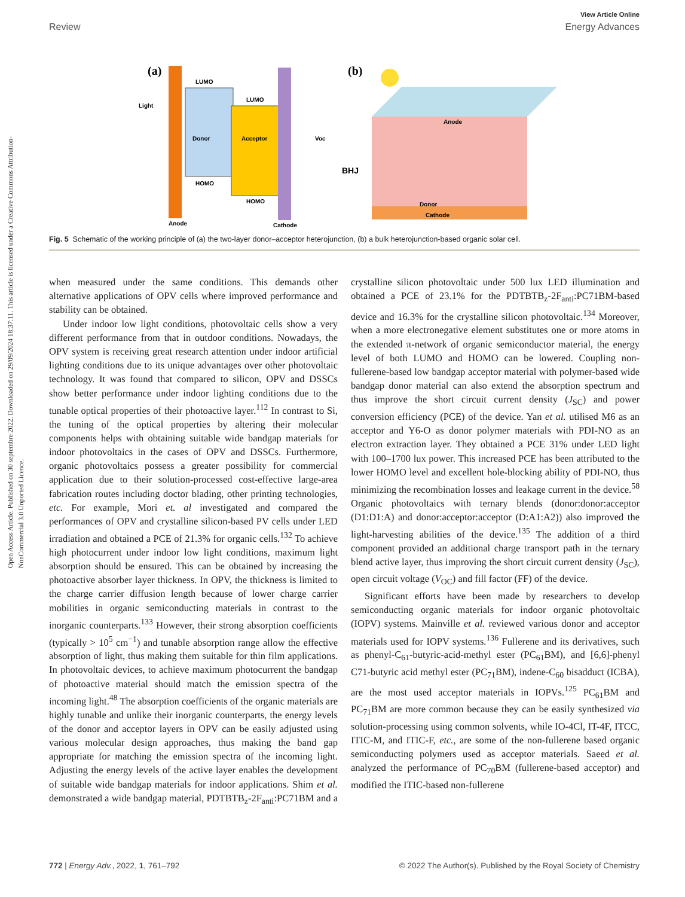Open Access Article. Published on 30 septembre 2022. Downloaded on 29/09/2024 18:37:11. This article is licensed under a Creative Commons Attribution-NonCommercial 3.0 Unported Licence.
View Article Online
Review Energy Advances
(a)
LUMO
LUMO
Donor
Acceptor
HOMO
HOMO
Light
Voc
Anode
Cathode
(b)
Anode
Donor
Cathode
BHJ
Fig. 5 Schematic of the working principle of (a) the two-layer donor–acceptor heterojunction, (b) a bulk heterojunction-based organic solar cell.
when measured under the same conditions. This demands other alternative applications of OPV cells where improved performance and stability can be obtained.
Under indoor low light conditions, photovoltaic cells show a very different performance from that in outdoor conditions. Nowadays, the OPV system is receiving great research attention under indoor artificial lighting conditions due to its unique advantages over other photovoltaic technology. It was found that compared to silicon, OPV and DSSCs show better performance under indoor lighting conditions due to the tunable optical properties of their photoactive layer.<sup>112</sup> In contrast to Si, the tuning of the optical properties by altering their molecular components helps with obtaining suitable wide bandgap materials for indoor photovoltaics in the cases of OPV and DSSCs. Furthermore, organic photovoltaics possess a greater possibility for commercial application due to their solution-processed cost-effective large-area fabrication routes including doctor blading, other printing technologies, etc. For example, Mori et. al investigated and compared the performances of OPV and crystalline silicon-based PV cells under LED irradiation and obtained a PCE of 21.3% for organic cells.<sup>132</sup> To achieve high photocurrent under indoor low light conditions, maximum light absorption should be ensured. This can be obtained by increasing the photoactive absorber layer thickness. In OPV, the thickness is limited to the charge carrier diffusion length because of lower charge carrier mobilities in organic semiconducting materials in contrast to the inorganic counterparts.<sup>133</sup> However, their strong absorption coefficients (typically > 10<sup>5</sup> cm<sup>−1</sup>) and tunable absorption range allow the effective absorption of light, thus making them suitable for thin film applications. In photovoltaic devices, to achieve maximum photocurrent the bandgap of photoactive material should match the emission spectra of the incoming light.<sup>48</sup> The absorption coefficients of the organic materials are highly tunable and unlike their inorganic counterparts, the energy levels of the donor and acceptor layers in OPV can be easily adjusted using various molecular design approaches, thus making the band gap appropriate for matching the emission spectra of the incoming light. Adjusting the energy levels of the active layer enables the development of suitable wide bandgap materials for indoor applications. Shim et al. demonstrated a wide bandgap material, PDTBTB<sub>z</sub>-2F<sub>anti</sub>:PC71BM and a crystalline silicon photovoltaic under 500 lux LED illumination and obtained a PCE of 23.1% for the PDTBTB<sub>z</sub>-2F<sub>anti</sub>:PC71BM-based device and 16.3% for the crystalline silicon photovoltaic.<sup>134</sup> Moreover, when a more electronegative element substitutes one or more atoms in the extended π-network of organic semiconductor material, the energy level of both LUMO and HOMO can be lowered. Coupling non-fullerene-based low bandgap acceptor material with polymer-based wide bandgap donor material can also extend the absorption spectrum and thus improve the short circuit current density (J<sub>SC</sub>) and power conversion efficiency (PCE) of the device. Yan et al. utilised M6 as an acceptor and Y6-O as donor polymer materials with PDI-NO as an electron extraction layer. They obtained a PCE 31% under LED light with 100–1700 lux power. This increased PCE has been attributed to the lower HOMO level and excellent hole-blocking ability of PDI-NO, thus minimizing the recombination losses and leakage current in the device.<sup>58</sup> Organic photovoltaics with ternary blends (donor:donor:acceptor (D1:D1:A) and donor:acceptor:acceptor (D:A1:A2)) also improved the light-harvesting abilities of the device.<sup>135</sup> The addition of a third component provided an additional charge transport path in the ternary blend active layer, thus improving the short circuit current density (J<sub>SC</sub>), open circuit voltage (V<sub>OC</sub>) and fill factor (FF) of the device.
Significant efforts have been made by researchers to develop semiconducting organic materials for indoor organic photovoltaic (IOPV) systems. Mainville et al. reviewed various donor and acceptor materials used for IOPV systems.<sup>136</sup> Fullerene and its derivatives, such as phenyl-C<sub>61</sub>-butyric-acid-methyl ester (PC<sub>61</sub>BM), and [6,6]-phenyl C71-butyric acid methyl ester (PC<sub>71</sub>BM), indene-C<sub>60</sub> bisadduct (ICBA), are the most used acceptor materials in IOPVs.<sup>125</sup> PC<sub>61</sub>BM and PC<sub>71</sub>BM are more common because they can be easily synthesized via solution-processing using common solvents, while IO-4Cl, IT-4F, ITCC, ITIC-M, and ITIC-F, etc., are some of the non-fullerene based organic semiconducting polymers used as acceptor materials. Saeed et al. analyzed the performance of PC<sub>70</sub>BM (fullerene-based acceptor) and modified the ITIC-based non-fullerene
772 | Energy Adv., 2022, 1, 761–792 © 2022 The Author(s). Published by the Royal Society of Chemistry